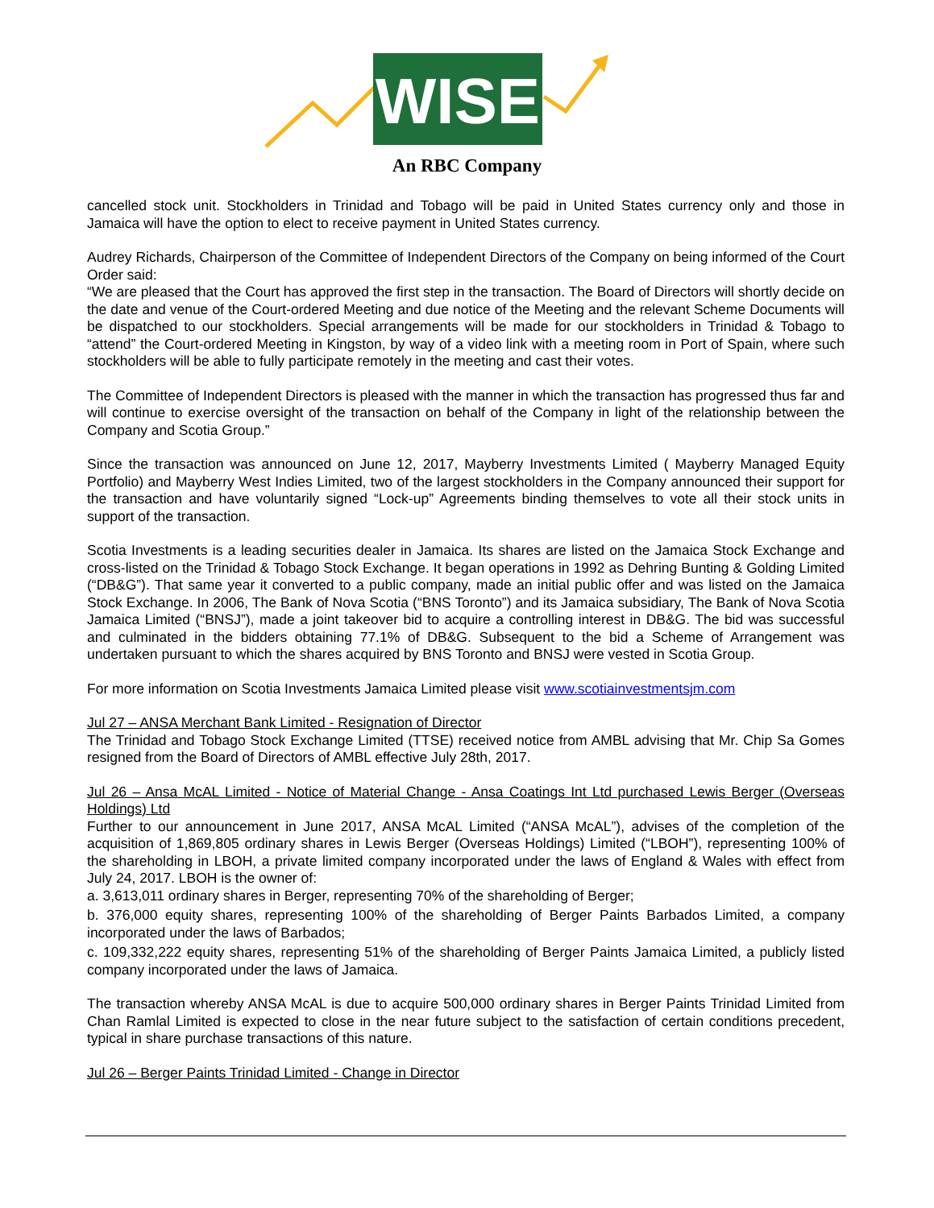WISE
An RBC Company
cancelled stock unit. Stockholders in Trinidad and Tobago will be paid in United States currency only and those in Jamaica will have the option to elect to receive payment in United States currency.
Audrey Richards, Chairperson of the Committee of Independent Directors of the Company on being informed of the Court Order said:
“We are pleased that the Court has approved the first step in the transaction. The Board of Directors will shortly decide on the date and venue of the Court-ordered Meeting and due notice of the Meeting and the relevant Scheme Documents will be dispatched to our stockholders. Special arrangements will be made for our stockholders in Trinidad & Tobago to “attend” the Court-ordered Meeting in Kingston, by way of a video link with a meeting room in Port of Spain, where such stockholders will be able to fully participate remotely in the meeting and cast their votes.
The Committee of Independent Directors is pleased with the manner in which the transaction has progressed thus far and will continue to exercise oversight of the transaction on behalf of the Company in light of the relationship between the Company and Scotia Group.”
Since the transaction was announced on June 12, 2017, Mayberry Investments Limited ( Mayberry Managed Equity Portfolio) and Mayberry West Indies Limited, two of the largest stockholders in the Company announced their support for the transaction and have voluntarily signed “Lock-up” Agreements binding themselves to vote all their stock units in support of the transaction.
Scotia Investments is a leading securities dealer in Jamaica. Its shares are listed on the Jamaica Stock Exchange and cross-listed on the Trinidad & Tobago Stock Exchange. It began operations in 1992 as Dehring Bunting & Golding Limited (“DB&G”). That same year it converted to a public company, made an initial public offer and was listed on the Jamaica Stock Exchange. In 2006, The Bank of Nova Scotia (“BNS Toronto”) and its Jamaica subsidiary, The Bank of Nova Scotia Jamaica Limited (“BNSJ”), made a joint takeover bid to acquire a controlling interest in DB&G. The bid was successful and culminated in the bidders obtaining 77.1% of DB&G. Subsequent to the bid a Scheme of Arrangement was undertaken pursuant to which the shares acquired by BNS Toronto and BNSJ were vested in Scotia Group.
For more information on Scotia Investments Jamaica Limited please visit www.scotiainvestmentsjm.com
Jul 27 – ANSA Merchant Bank Limited - Resignation of Director
The Trinidad and Tobago Stock Exchange Limited (TTSE) received notice from AMBL advising that Mr. Chip Sa Gomes resigned from the Board of Directors of AMBL effective July 28th, 2017.
Jul 26 – Ansa McAL Limited - Notice of Material Change - Ansa Coatings Int Ltd purchased Lewis Berger (Overseas Holdings) Ltd
Further to our announcement in June 2017, ANSA McAL Limited (“ANSA McAL”), advises of the completion of the acquisition of 1,869,805 ordinary shares in Lewis Berger (Overseas Holdings) Limited (“LBOH”), representing 100% of the shareholding in LBOH, a private limited company incorporated under the laws of England & Wales with effect from July 24, 2017. LBOH is the owner of:
a. 3,613,011 ordinary shares in Berger, representing 70% of the shareholding of Berger;
b. 376,000 equity shares, representing 100% of the shareholding of Berger Paints Barbados Limited, a company incorporated under the laws of Barbados;
c. 109,332,222 equity shares, representing 51% of the shareholding of Berger Paints Jamaica Limited, a publicly listed company incorporated under the laws of Jamaica.
The transaction whereby ANSA McAL is due to acquire 500,000 ordinary shares in Berger Paints Trinidad Limited from Chan Ramlal Limited is expected to close in the near future subject to the satisfaction of certain conditions precedent, typical in share purchase transactions of this nature.
Jul 26 – Berger Paints Trinidad Limited - Change in Director